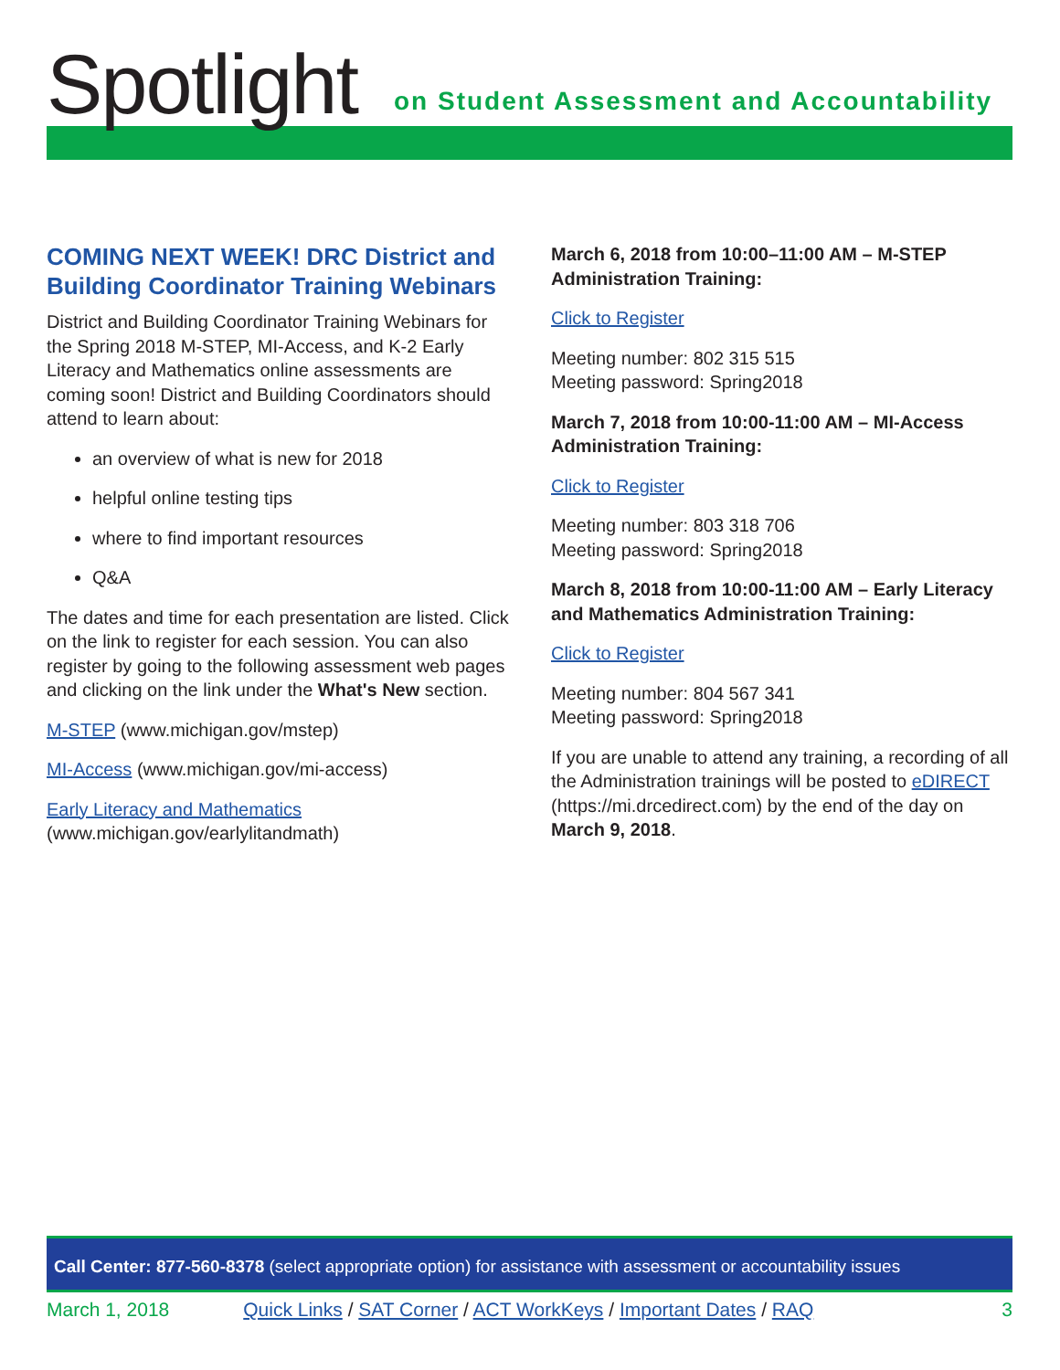Spotlight
on Student Assessment and Accountability
COMING NEXT WEEK! DRC District and Building Coordinator Training Webinars
District and Building Coordinator Training Webinars for the Spring 2018 M-STEP, MI-Access, and K-2 Early Literacy and Mathematics online assessments are coming soon! District and Building Coordinators should attend to learn about:
an overview of what is new for 2018
helpful online testing tips
where to find important resources
Q&A
The dates and time for each presentation are listed. Click on the link to register for each session. You can also register by going to the following assessment web pages and clicking on the link under the What's New section.
M-STEP (www.michigan.gov/mstep)
MI-Access (www.michigan.gov/mi-access)
Early Literacy and Mathematics
(www.michigan.gov/earlylitandmath)
March 6, 2018 from 10:00–11:00 AM – M-STEP Administration Training:
Click to Register
Meeting number: 802 315 515
Meeting password: Spring2018
March 7, 2018 from 10:00-11:00 AM – MI-Access Administration Training:
Click to Register
Meeting number: 803 318 706
Meeting password: Spring2018
March 8, 2018 from 10:00-11:00 AM – Early Literacy and Mathematics Administration Training:
Click to Register
Meeting number: 804 567 341
Meeting password: Spring2018
If you are unable to attend any training, a recording of all the Administration trainings will be posted to eDIRECT (https://mi.drcedirect.com) by the end of the day on March 9, 2018.
Call Center: 877-560-8378 (select appropriate option) for assistance with assessment or accountability issues
March 1, 2018 Quick Links / SAT Corner / ACT WorkKeys / Important Dates / RAQ 3